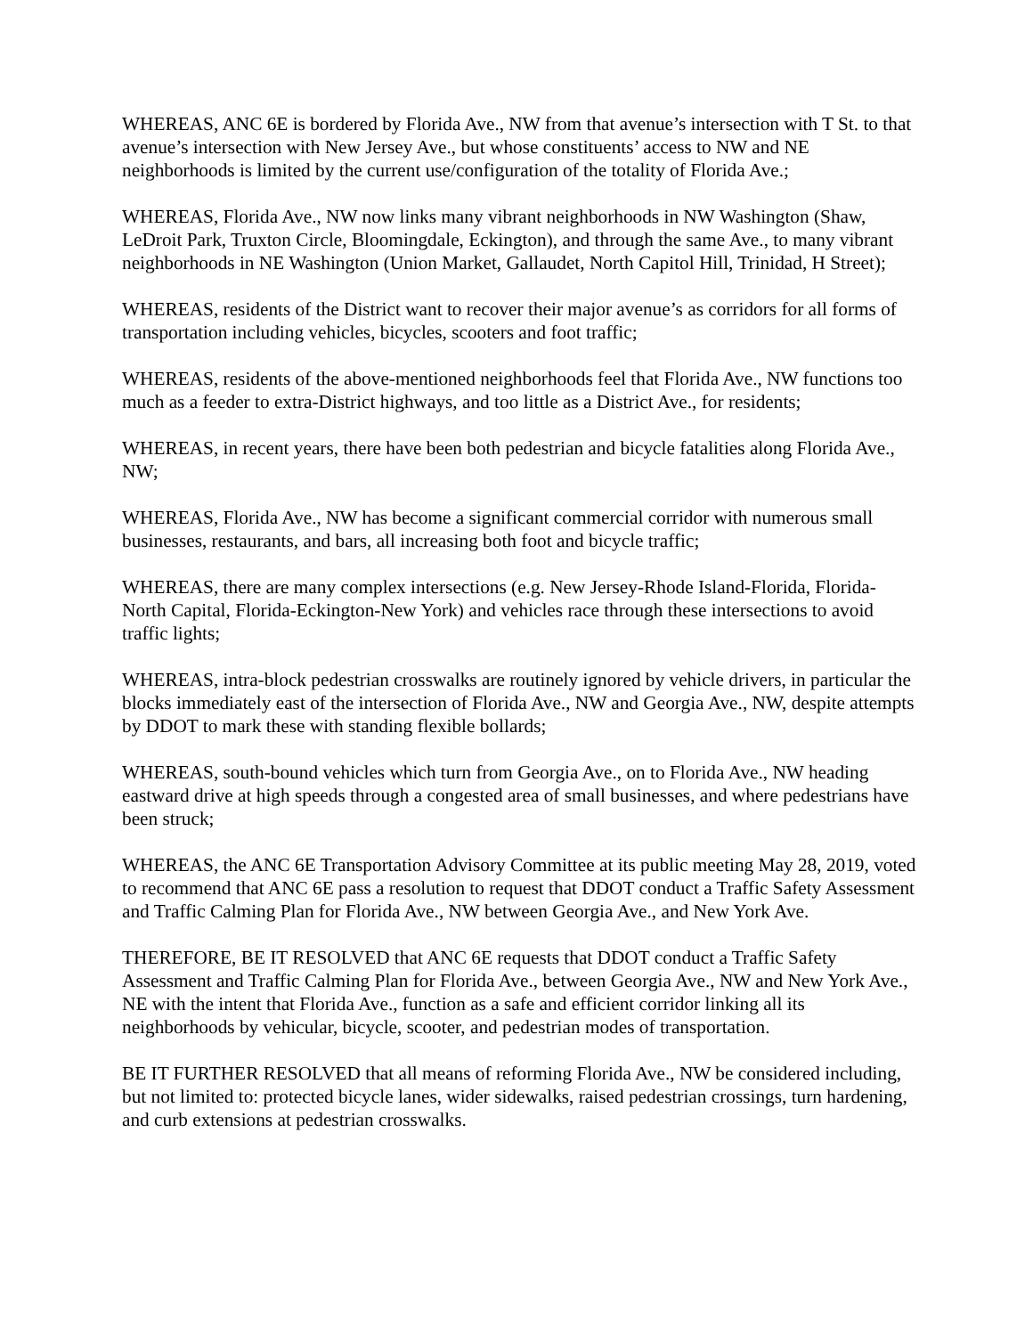WHEREAS, ANC 6E is bordered by Florida Ave., NW from that avenue’s intersection with T St. to that avenue’s intersection with New Jersey Ave., but whose constituents’ access to NW and NE neighborhoods is limited by the current use/configuration of the totality of Florida Ave.;
WHEREAS, Florida Ave., NW now links many vibrant neighborhoods in NW Washington (Shaw, LeDroit Park, Truxton Circle, Bloomingdale, Eckington), and through the same Ave., to many vibrant neighborhoods in NE Washington (Union Market, Gallaudet, North Capitol Hill, Trinidad, H Street);
WHEREAS, residents of the District want to recover their major avenue’s as corridors for all forms of transportation including vehicles, bicycles, scooters and foot traffic;
WHEREAS, residents of the above-mentioned neighborhoods feel that Florida Ave., NW functions too much as a feeder to extra-District highways, and too little as a District Ave., for residents;
WHEREAS, in recent years, there have been both pedestrian and bicycle fatalities along Florida Ave., NW;
WHEREAS, Florida Ave., NW has become a significant commercial corridor with numerous small businesses, restaurants, and bars, all increasing both foot and bicycle traffic;
WHEREAS, there are many complex intersections (e.g. New Jersey-Rhode Island-Florida, Florida-North Capital, Florida-Eckington-New York) and vehicles race through these intersections to avoid traffic lights;
WHEREAS, intra-block pedestrian crosswalks are routinely ignored by vehicle drivers, in particular the blocks immediately east of the intersection of Florida Ave., NW and Georgia Ave., NW, despite attempts by DDOT to mark these with standing flexible bollards;
WHEREAS, south-bound vehicles which turn from Georgia Ave., on to Florida Ave., NW heading eastward drive at high speeds through a congested area of small businesses, and where pedestrians have been struck;
WHEREAS, the ANC 6E Transportation Advisory Committee at its public meeting May 28, 2019, voted to recommend that ANC 6E pass a resolution to request that DDOT conduct a Traffic Safety Assessment and Traffic Calming Plan for Florida Ave., NW between Georgia Ave., and New York Ave.
THEREFORE, BE IT RESOLVED that ANC 6E requests that DDOT conduct a Traffic Safety Assessment and Traffic Calming Plan for Florida Ave., between Georgia Ave., NW and New York Ave., NE with the intent that Florida Ave., function as a safe and efficient corridor linking all its neighborhoods by vehicular, bicycle, scooter, and pedestrian modes of transportation.
BE IT FURTHER RESOLVED that all means of reforming Florida Ave., NW be considered including, but not limited to: protected bicycle lanes, wider sidewalks, raised pedestrian crossings, turn hardening, and curb extensions at pedestrian crosswalks.